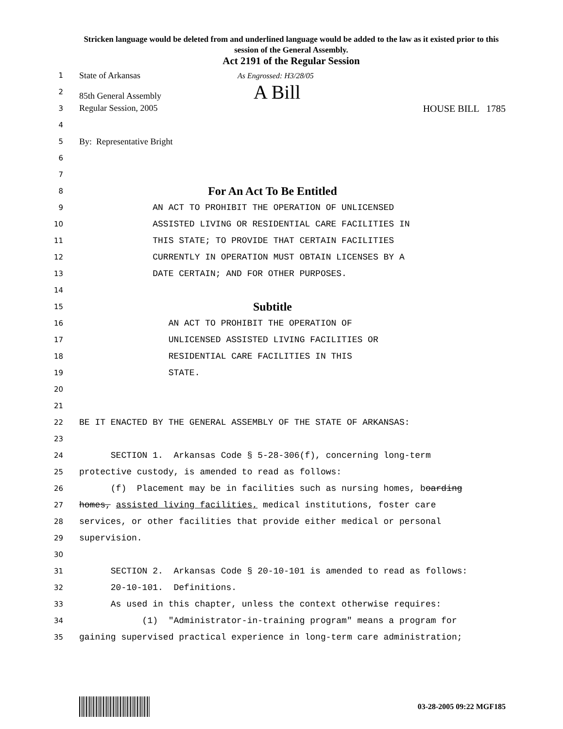Stricken language would be deleted from and underlined language would be added to the law as it existed prior to this session of the General Assembly.
Act 2191 of the Regular Session
1
State of Arkansas As Engrossed: H3/28/05
2
85th General Assembly A Bill
3
Regular Session, 2005 HOUSE BILL 1785
4
5
By: Representative Bright
6
7
8
For An Act To Be Entitled
9
AN ACT TO PROHIBIT THE OPERATION OF UNLICENSED
10
ASSISTED LIVING OR RESIDENTIAL CARE FACILITIES IN
11
THIS STATE; TO PROVIDE THAT CERTAIN FACILITIES
12
CURRENTLY IN OPERATION MUST OBTAIN LICENSES BY A
13
DATE CERTAIN; AND FOR OTHER PURPOSES.
14
15
Subtitle
16
AN ACT TO PROHIBIT THE OPERATION OF
17
UNLICENSED ASSISTED LIVING FACILITIES OR
18
RESIDENTIAL CARE FACILITIES IN THIS
19
STATE.
20
21
22
BE IT ENACTED BY THE GENERAL ASSEMBLY OF THE STATE OF ARKANSAS:
23
24
SECTION 1. Arkansas Code § 5-28-306(f), concerning long-term
25
protective custody, is amended to read as follows:
26
(f) Placement may be in facilities such as nursing homes, boarding
27
homes, assisted living facilities, medical institutions, foster care
28
services, or other facilities that provide either medical or personal
29
supervision.
30
31
SECTION 2. Arkansas Code § 20-10-101 is amended to read as follows:
32
20-10-101. Definitions.
33
As used in this chapter, unless the context otherwise requires:
34
(1) "Administrator-in-training program" means a program for
35
gaining supervised practical experience in long-term care administration;
03-28-2005 09:22 MGF185